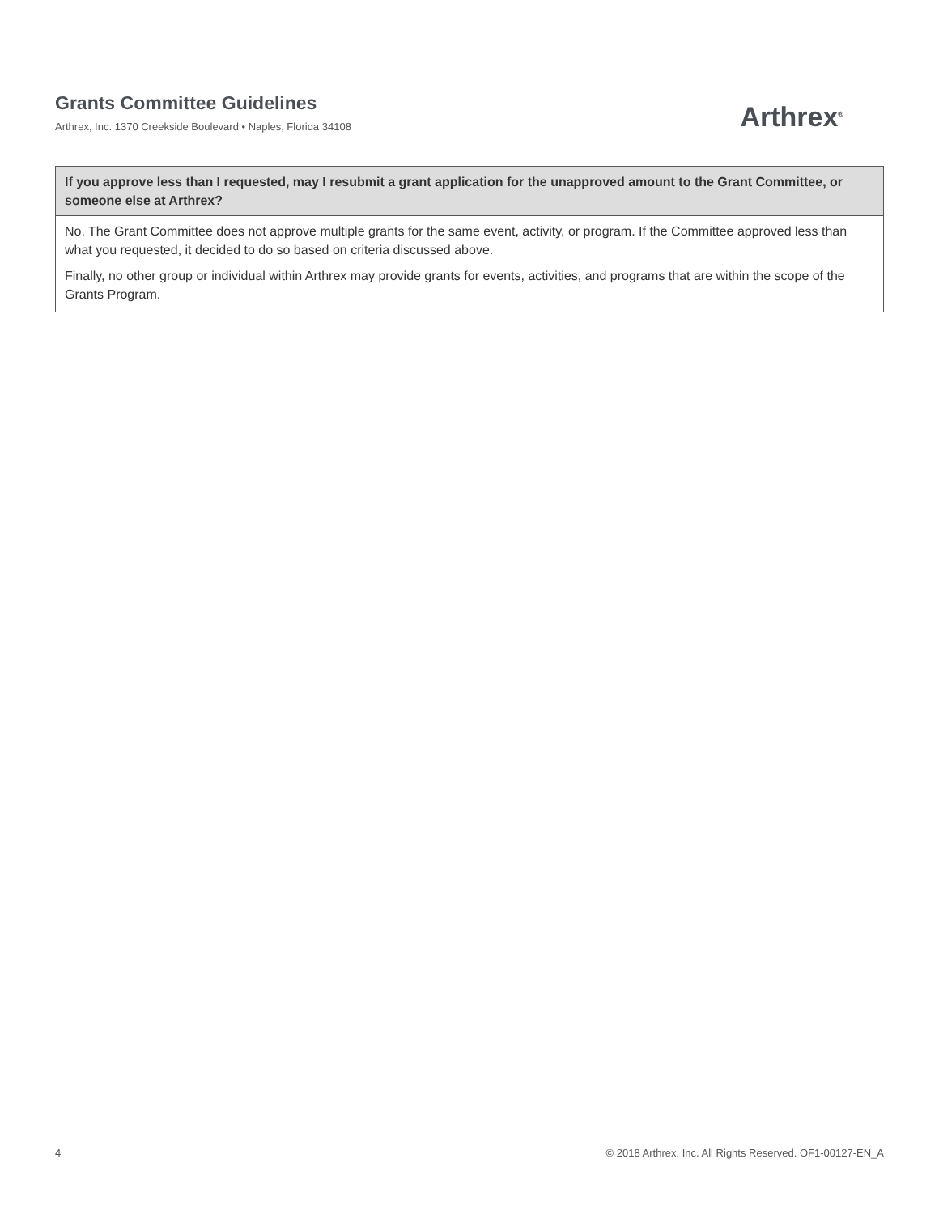Grants Committee Guidelines
Arthrex, Inc. 1370 Creekside Boulevard • Naples, Florida 34108
Arthrex<sup>®</sup>
| If you approve less than I requested, may I resubmit a grant application for the unapproved amount to the Grant Committee, or someone else at Arthrex? |
| --- |
| No. The Grant Committee does not approve multiple grants for the same event, activity, or program. If the Committee approved less than what you requested, it decided to do so based on criteria discussed above. Finally, no other group or individual within Arthrex may provide grants for events, activities, and programs that are within the scope of the Grants Program. |
4 © 2018 Arthrex, Inc. All Rights Reserved. OF1-00127-EN_A